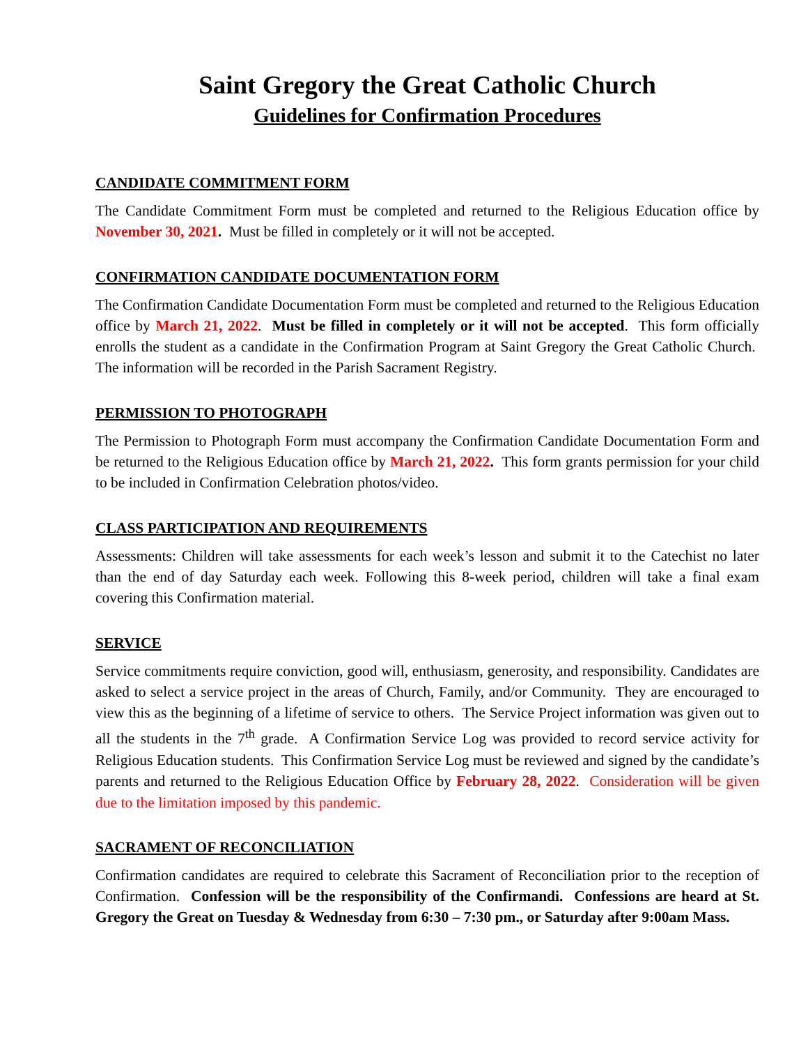Saint Gregory the Great Catholic Church
Guidelines for Confirmation Procedures
CANDIDATE COMMITMENT FORM
The Candidate Commitment Form must be completed and returned to the Religious Education office by November 30, 2021. Must be filled in completely or it will not be accepted.
CONFIRMATION CANDIDATE DOCUMENTATION FORM
The Confirmation Candidate Documentation Form must be completed and returned to the Religious Education office by March 21, 2022. Must be filled in completely or it will not be accepted. This form officially enrolls the student as a candidate in the Confirmation Program at Saint Gregory the Great Catholic Church. The information will be recorded in the Parish Sacrament Registry.
PERMISSION TO PHOTOGRAPH
The Permission to Photograph Form must accompany the Confirmation Candidate Documentation Form and be returned to the Religious Education office by March 21, 2022. This form grants permission for your child to be included in Confirmation Celebration photos/video.
CLASS PARTICIPATION AND REQUIREMENTS
Assessments: Children will take assessments for each week’s lesson and submit it to the Catechist no later than the end of day Saturday each week. Following this 8-week period, children will take a final exam covering this Confirmation material.
SERVICE
Service commitments require conviction, good will, enthusiasm, generosity, and responsibility. Candidates are asked to select a service project in the areas of Church, Family, and/or Community. They are encouraged to view this as the beginning of a lifetime of service to others. The Service Project information was given out to all the students in the 7<sup>th</sup> grade. A Confirmation Service Log was provided to record service activity for Religious Education students. This Confirmation Service Log must be reviewed and signed by the candidate’s parents and returned to the Religious Education Office by February 28, 2022. Consideration will be given due to the limitation imposed by this pandemic.
SACRAMENT OF RECONCILIATION
Confirmation candidates are required to celebrate this Sacrament of Reconciliation prior to the reception of Confirmation. Confession will be the responsibility of the Confirmandi. Confessions are heard at St. Gregory the Great on Tuesday & Wednesday from 6:30 – 7:30 pm., or Saturday after 9:00am Mass.